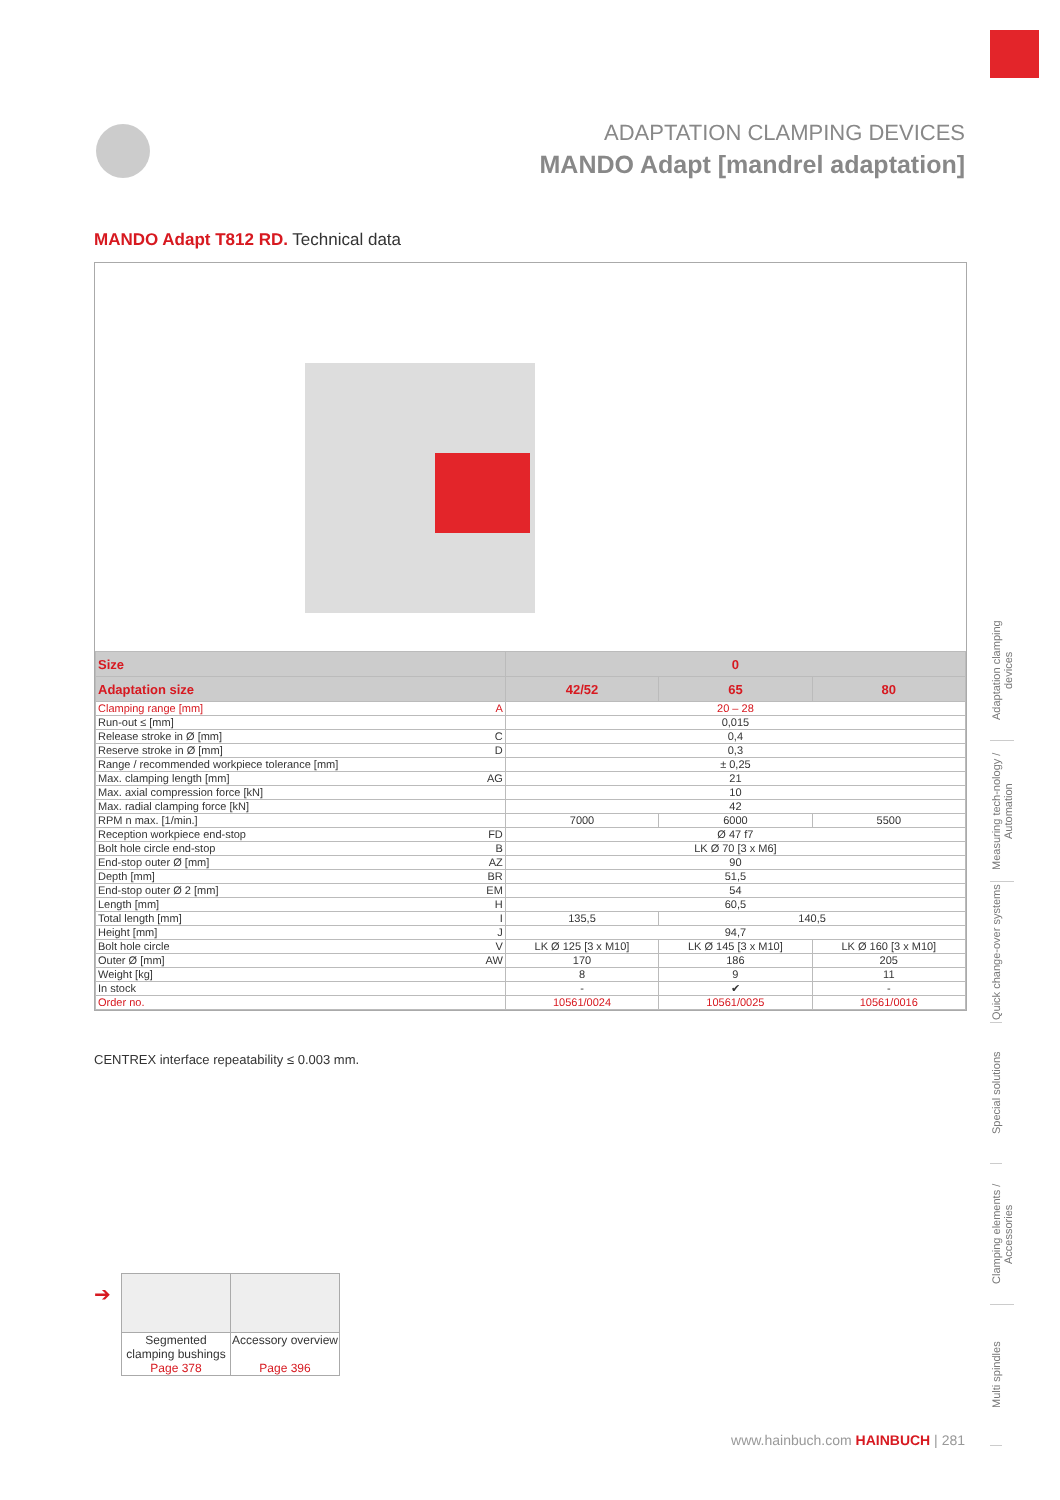ADAPTATION CLAMPING DEVICES
MANDO Adapt [mandrel adaptation]
MANDO Adapt T812 RD. Technical data
| Size | | 0 | | |
| --- | --- | --- | --- | --- |
| Adaptation size | | 42/52 | 65 | 80 |
| Clamping range [mm] | A | 20 – 28 | | |
| Run-out ≤ [mm] | | 0,015 | | |
| Release stroke in Ø [mm] | C | 0,4 | | |
| Reserve stroke in Ø [mm] | D | 0,3 | | |
| Range / recommended workpiece tolerance [mm] | | ± 0,25 | | |
| Max. clamping length [mm] | AG | 21 | | |
| Max. axial compression force [kN] | | 10 | | |
| Max. radial clamping force [kN] | | 42 | | |
| RPM n max. [1/min.] | | 7000 | 6000 | 5500 |
| Reception workpiece end-stop | FD | Ø 47 f7 | | |
| Bolt hole circle end-stop | B | LK Ø 70 [3 x M6] | | |
| End-stop outer Ø [mm] | AZ | 90 | | |
| Depth [mm] | BR | 51,5 | | |
| End-stop outer Ø 2 [mm] | EM | 54 | | |
| Length [mm] | H | 60,5 | | |
| Total length [mm] | I | 135,5 | 140,5 | |
| Height [mm] | J | 94,7 | | |
| Bolt hole circle | V | LK Ø 125 [3 x M10] | LK Ø 145 [3 x M10] | LK Ø 160 [3 x M10] |
| Outer Ø [mm] | AW | 170 | 186 | 205 |
| Weight [kg] | | 8 | 9 | 11 |
| In stock | | - | ✔ | - |
| Order no. | | 10561/0024 | 10561/0025 | 10561/0016 |
CENTREX interface repeatability ≤ 0.003 mm.
Adaptation clamping devices
Measuring tech-nology / Automation
Quick change-over systems
Special solutions
Clamping elements / Accessories
Multi spindles
➔
Segmented clamping bushings
Page 378
Accessory overview
Page 396
www.hainbuch.com HAINBUCH | 281